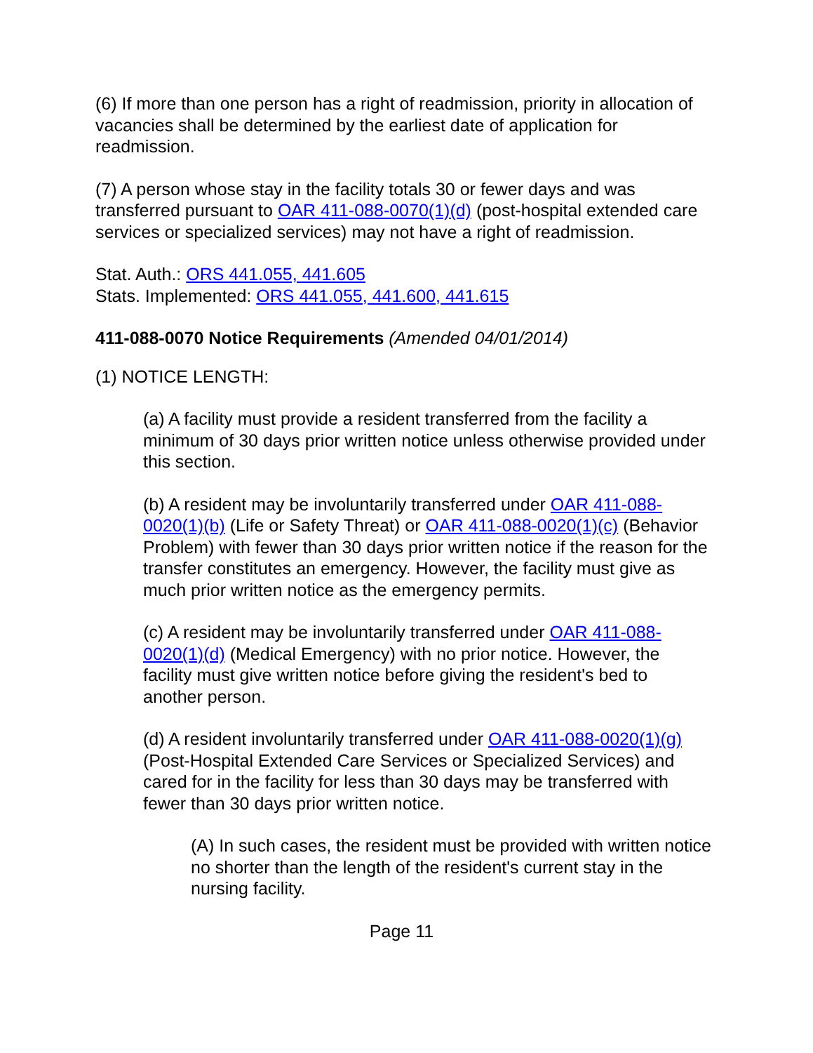(6) If more than one person has a right of readmission, priority in allocation of vacancies shall be determined by the earliest date of application for readmission.
(7) A person whose stay in the facility totals 30 or fewer days and was transferred pursuant to OAR 411-088-0070(1)(d) (post-hospital extended care services or specialized services) may not have a right of readmission.
Stat. Auth.: ORS 441.055, 441.605
Stats. Implemented: ORS 441.055, 441.600, 441.615
411-088-0070 Notice Requirements (Amended 04/01/2014)
(1) NOTICE LENGTH:
(a) A facility must provide a resident transferred from the facility a minimum of 30 days prior written notice unless otherwise provided under this section.
(b) A resident may be involuntarily transferred under OAR 411-088-0020(1)(b) (Life or Safety Threat) or OAR 411-088-0020(1)(c) (Behavior Problem) with fewer than 30 days prior written notice if the reason for the transfer constitutes an emergency. However, the facility must give as much prior written notice as the emergency permits.
(c) A resident may be involuntarily transferred under OAR 411-088-0020(1)(d) (Medical Emergency) with no prior notice. However, the facility must give written notice before giving the resident's bed to another person.
(d) A resident involuntarily transferred under OAR 411-088-0020(1)(g) (Post-Hospital Extended Care Services or Specialized Services) and cared for in the facility for less than 30 days may be transferred with fewer than 30 days prior written notice.
(A) In such cases, the resident must be provided with written notice no shorter than the length of the resident's current stay in the nursing facility.
Page 11